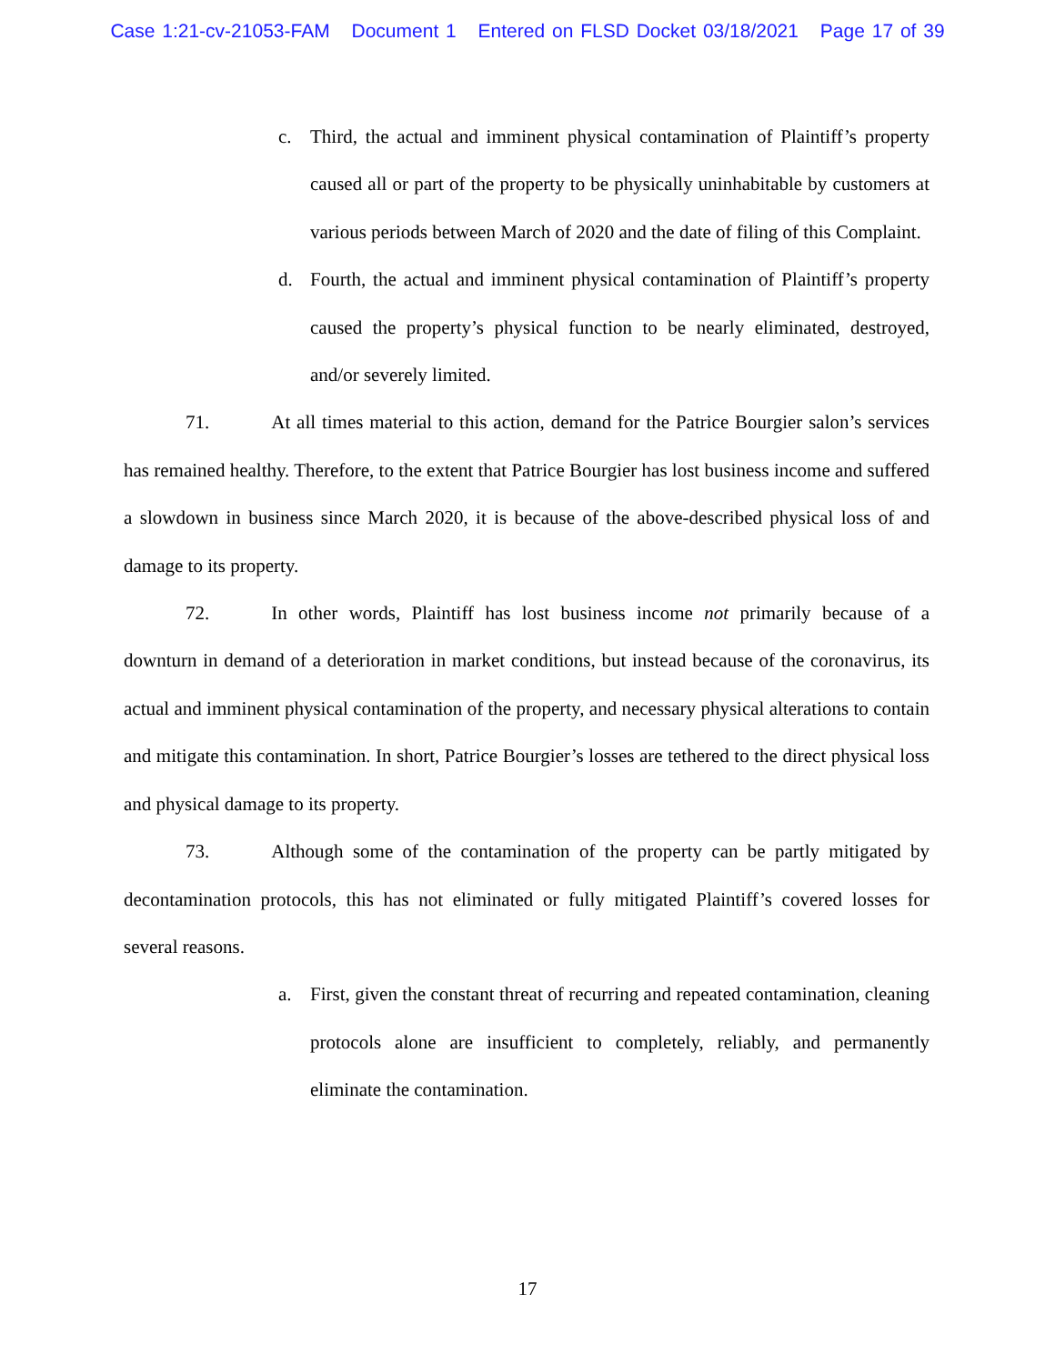Case 1:21-cv-21053-FAM Document 1 Entered on FLSD Docket 03/18/2021 Page 17 of 39
c. Third, the actual and imminent physical contamination of Plaintiff’s property caused all or part of the property to be physically uninhabitable by customers at various periods between March of 2020 and the date of filing of this Complaint.
d. Fourth, the actual and imminent physical contamination of Plaintiff’s property caused the property’s physical function to be nearly eliminated, destroyed, and/or severely limited.
71. At all times material to this action, demand for the Patrice Bourgier salon’s services has remained healthy. Therefore, to the extent that Patrice Bourgier has lost business income and suffered a slowdown in business since March 2020, it is because of the above-described physical loss of and damage to its property.
72. In other words, Plaintiff has lost business income not primarily because of a downturn in demand of a deterioration in market conditions, but instead because of the coronavirus, its actual and imminent physical contamination of the property, and necessary physical alterations to contain and mitigate this contamination. In short, Patrice Bourgier’s losses are tethered to the direct physical loss and physical damage to its property.
73. Although some of the contamination of the property can be partly mitigated by decontamination protocols, this has not eliminated or fully mitigated Plaintiff’s covered losses for several reasons.
a. First, given the constant threat of recurring and repeated contamination, cleaning protocols alone are insufficient to completely, reliably, and permanently eliminate the contamination.
17